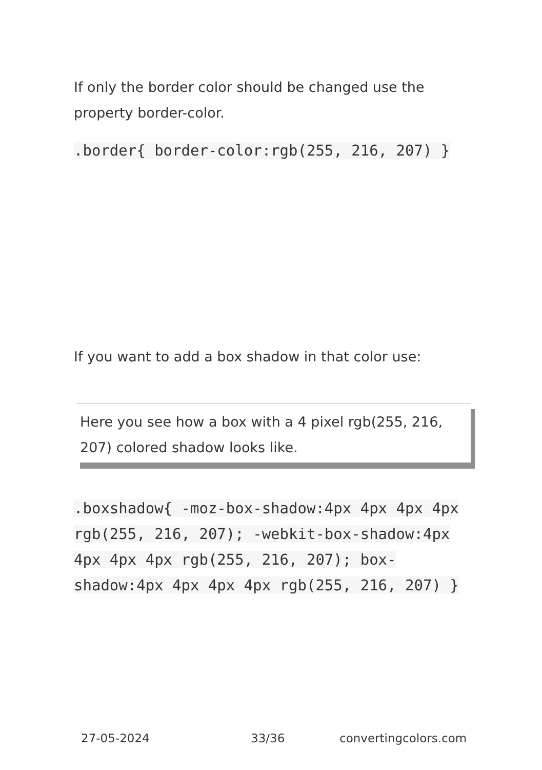If only the border color should be changed use the property border-color.
.border{ border-color:rgb(255, 216, 207) }
If you want to add a box shadow in that color use:
Here you see how a box with a 4 pixel rgb(255, 216, 207) colored shadow looks like.
.boxshadow{ -moz-box-shadow:4px 4px 4px 4px rgb(255, 216, 207); -webkit-box-shadow:4px 4px 4px 4px rgb(255, 216, 207); box-shadow:4px 4px 4px 4px rgb(255, 216, 207) }
27-05-2024 33/36 convertingcolors.com